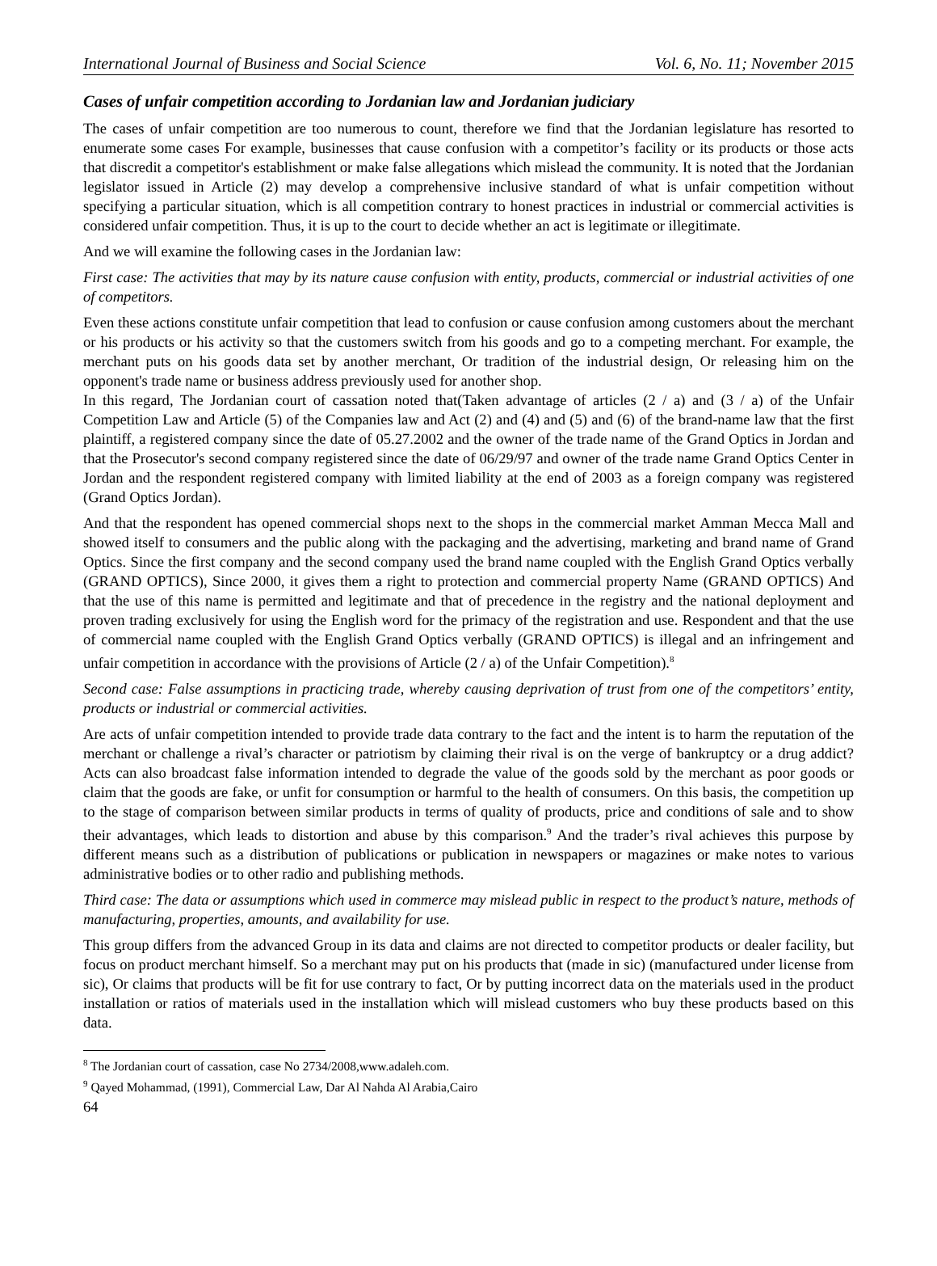International Journal of Business and Social Science Vol. 6, No. 11; November 2015
Cases of unfair competition according to Jordanian law and Jordanian judiciary
The cases of unfair competition are too numerous to count, therefore we find that the Jordanian legislature has resorted to enumerate some cases For example, businesses that cause confusion with a competitor’s facility or its products or those acts that discredit a competitor's establishment or make false allegations which mislead the community. It is noted that the Jordanian legislator issued in Article (2) may develop a comprehensive inclusive standard of what is unfair competition without specifying a particular situation, which is all competition contrary to honest practices in industrial or commercial activities is considered unfair competition. Thus, it is up to the court to decide whether an act is legitimate or illegitimate.
And we will examine the following cases in the Jordanian law:
First case: The activities that may by its nature cause confusion with entity, products, commercial or industrial activities of one of competitors.
Even these actions constitute unfair competition that lead to confusion or cause confusion among customers about the merchant or his products or his activity so that the customers switch from his goods and go to a competing merchant. For example, the merchant puts on his goods data set by another merchant, Or tradition of the industrial design, Or releasing him on the opponent's trade name or business address previously used for another shop.
In this regard, The Jordanian court of cassation noted that(Taken advantage of articles (2 / a) and (3 / a) of the Unfair Competition Law and Article (5) of the Companies law and Act (2) and (4) and (5) and (6) of the brand-name law that the first plaintiff, a registered company since the date of 05.27.2002 and the owner of the trade name of the Grand Optics in Jordan and that the Prosecutor's second company registered since the date of 06/29/97 and owner of the trade name Grand Optics Center in Jordan and the respondent registered company with limited liability at the end of 2003 as a foreign company was registered (Grand Optics Jordan).
And that the respondent has opened commercial shops next to the shops in the commercial market Amman Mecca Mall and showed itself to consumers and the public along with the packaging and the advertising, marketing and brand name of Grand Optics. Since the first company and the second company used the brand name coupled with the English Grand Optics verbally (GRAND OPTICS), Since 2000, it gives them a right to protection and commercial property Name (GRAND OPTICS) And that the use of this name is permitted and legitimate and that of precedence in the registry and the national deployment and proven trading exclusively for using the English word for the primacy of the registration and use. Respondent and that the use of commercial name coupled with the English Grand Optics verbally (GRAND OPTICS) is illegal and an infringement and unfair competition in accordance with the provisions of Article (2 / a) of the Unfair Competition).<sup>8</sup>
Second case: False assumptions in practicing trade, whereby causing deprivation of trust from one of the competitors’ entity, products or industrial or commercial activities.
Are acts of unfair competition intended to provide trade data contrary to the fact and the intent is to harm the reputation of the merchant or challenge a rival’s character or patriotism by claiming their rival is on the verge of bankruptcy or a drug addict? Acts can also broadcast false information intended to degrade the value of the goods sold by the merchant as poor goods or claim that the goods are fake, or unfit for consumption or harmful to the health of consumers. On this basis, the competition up to the stage of comparison between similar products in terms of quality of products, price and conditions of sale and to show their advantages, which leads to distortion and abuse by this comparison.<sup>9</sup> And the trader’s rival achieves this purpose by different means such as a distribution of publications or publication in newspapers or magazines or make notes to various administrative bodies or to other radio and publishing methods.
Third case: The data or assumptions which used in commerce may mislead public in respect to the product’s nature, methods of manufacturing, properties, amounts, and availability for use.
This group differs from the advanced Group in its data and claims are not directed to competitor products or dealer facility, but focus on product merchant himself. So a merchant may put on his products that (made in sic) (manufactured under license from sic), Or claims that products will be fit for use contrary to fact, Or by putting incorrect data on the materials used in the product installation or ratios of materials used in the installation which will mislead customers who buy these products based on this data.
<sup>8</sup> The Jordanian court of cassation, case No 2734/2008,www.adaleh.com.
<sup>9</sup> Qayed Mohammad, (1991), Commercial Law, Dar Al Nahda Al Arabia,Cairo
64